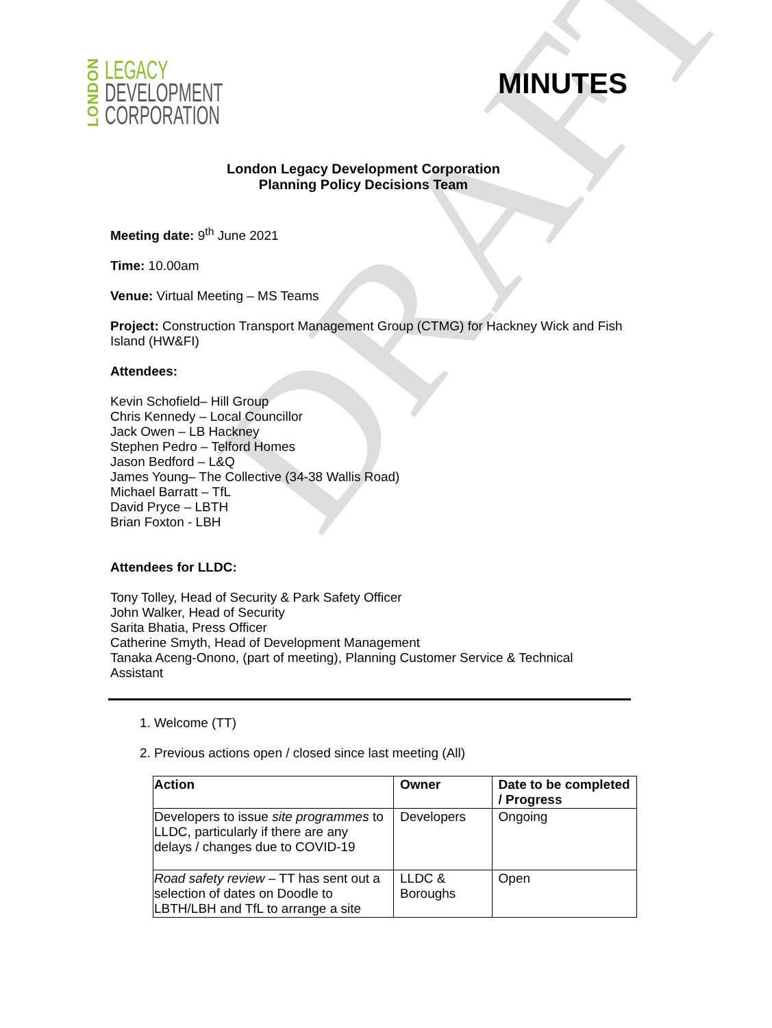DRAFT
LONDON
LEGACY
DEVELOPMENT
CORPORATION
MINUTES
London Legacy Development Corporation
Planning Policy Decisions Team
Meeting date: 9<sup>th</sup> June 2021
Time: 10.00am
Venue: Virtual Meeting – MS Teams
Project: Construction Transport Management Group (CTMG) for Hackney Wick and Fish Island (HW&FI)
Attendees:
Kevin Schofield– Hill Group
Chris Kennedy – Local Councillor
Jack Owen – LB Hackney
Stephen Pedro – Telford Homes
Jason Bedford – L&Q
James Young– The Collective (34-38 Wallis Road)
Michael Barratt – TfL
David Pryce – LBTH
Brian Foxton - LBH
Attendees for LLDC:
Tony Tolley, Head of Security & Park Safety Officer
John Walker, Head of Security
Sarita Bhatia, Press Officer
Catherine Smyth, Head of Development Management
Tanaka Aceng-Onono, (part of meeting), Planning Customer Service & Technical Assistant
1. Welcome (TT)
2. Previous actions open / closed since last meeting (All)
| Action | Owner | Date to be completed / Progress |
| --- | --- | --- |
| Developers to issue site programmes to LLDC, particularly if there are any delays / changes due to COVID-19 | Developers | Ongoing |
| Road safety review – TT has sent out a selection of dates on Doodle to LBTH/LBH and TfL to arrange a site | LLDC & Boroughs | Open |